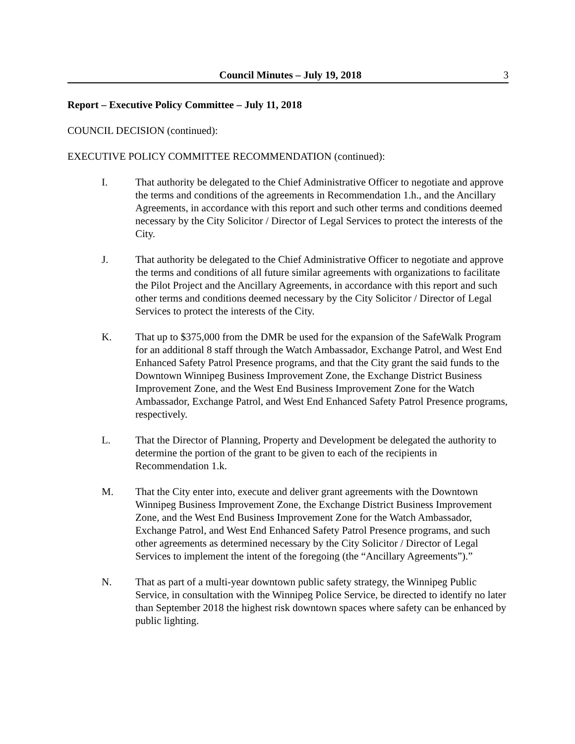Council Minutes – July 19, 2018 3
Report – Executive Policy Committee – July 11, 2018
COUNCIL DECISION (continued):
EXECUTIVE POLICY COMMITTEE RECOMMENDATION (continued):
I. That authority be delegated to the Chief Administrative Officer to negotiate and approve the terms and conditions of the agreements in Recommendation 1.h., and the Ancillary Agreements, in accordance with this report and such other terms and conditions deemed necessary by the City Solicitor / Director of Legal Services to protect the interests of the City.
J. That authority be delegated to the Chief Administrative Officer to negotiate and approve the terms and conditions of all future similar agreements with organizations to facilitate the Pilot Project and the Ancillary Agreements, in accordance with this report and such other terms and conditions deemed necessary by the City Solicitor / Director of Legal Services to protect the interests of the City.
K. That up to $375,000 from the DMR be used for the expansion of the SafeWalk Program for an additional 8 staff through the Watch Ambassador, Exchange Patrol, and West End Enhanced Safety Patrol Presence programs, and that the City grant the said funds to the Downtown Winnipeg Business Improvement Zone, the Exchange District Business Improvement Zone, and the West End Business Improvement Zone for the Watch Ambassador, Exchange Patrol, and West End Enhanced Safety Patrol Presence programs, respectively.
L. That the Director of Planning, Property and Development be delegated the authority to determine the portion of the grant to be given to each of the recipients in Recommendation 1.k.
M. That the City enter into, execute and deliver grant agreements with the Downtown Winnipeg Business Improvement Zone, the Exchange District Business Improvement Zone, and the West End Business Improvement Zone for the Watch Ambassador, Exchange Patrol, and West End Enhanced Safety Patrol Presence programs, and such other agreements as determined necessary by the City Solicitor / Director of Legal Services to implement the intent of the foregoing (the “Ancillary Agreements”).”
N. That as part of a multi-year downtown public safety strategy, the Winnipeg Public Service, in consultation with the Winnipeg Police Service, be directed to identify no later than September 2018 the highest risk downtown spaces where safety can be enhanced by public lighting.